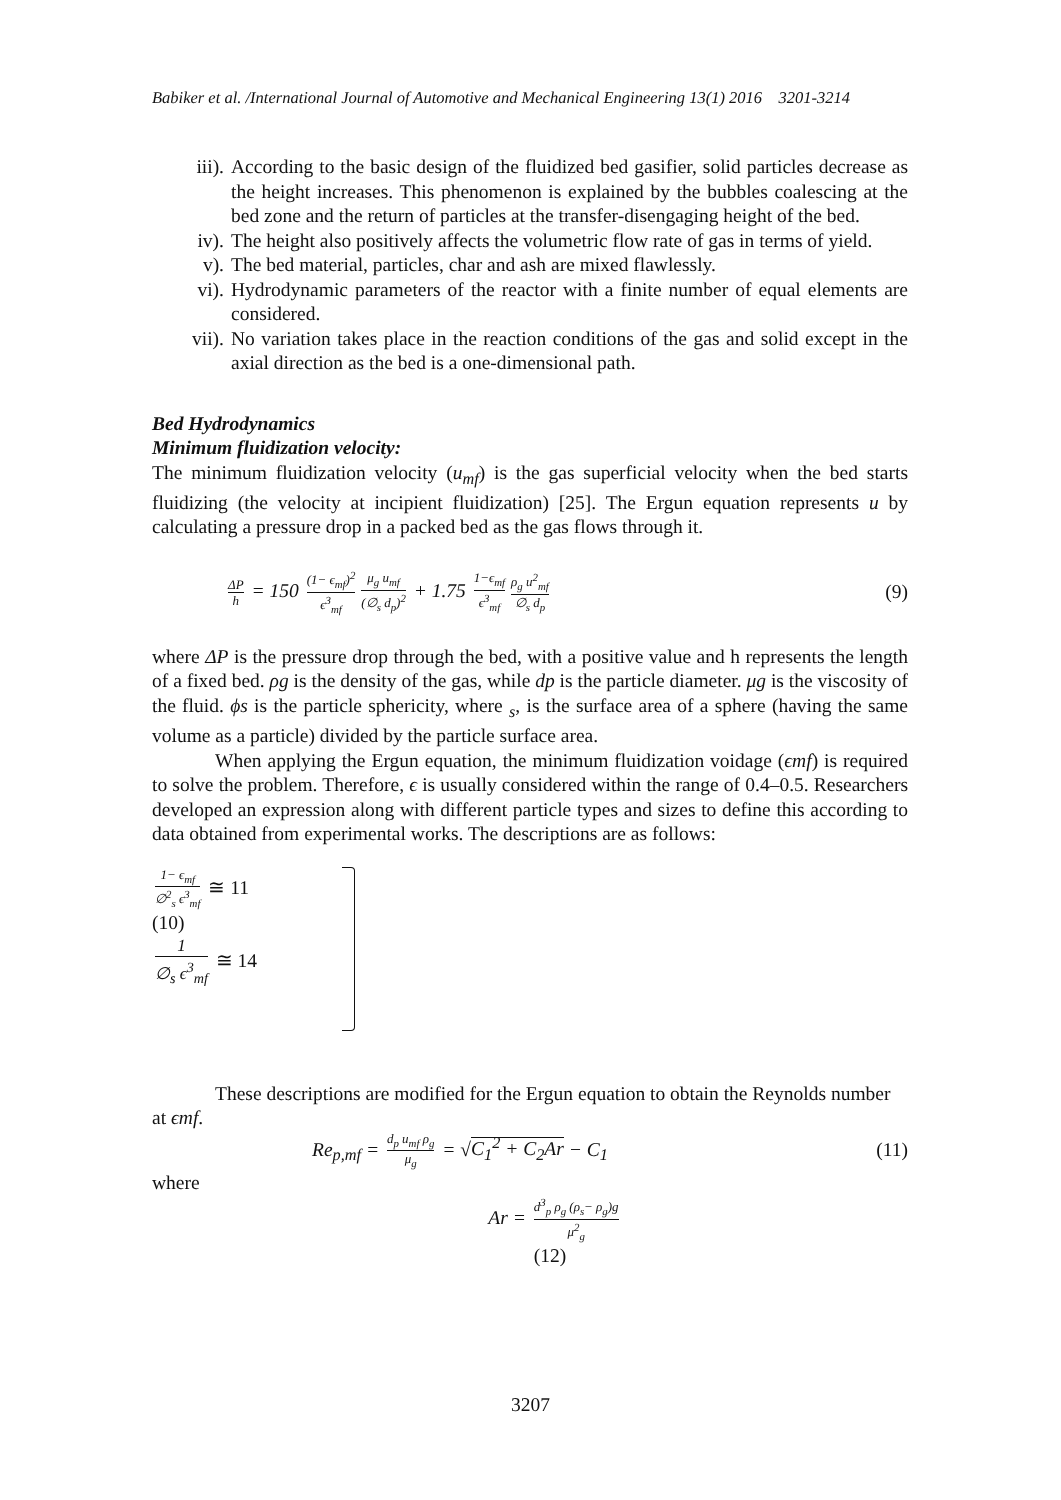Babiker et al. /International Journal of Automotive and Mechanical Engineering 13(1) 2016 3201-3214
iii). According to the basic design of the fluidized bed gasifier, solid particles decrease as the height increases. This phenomenon is explained by the bubbles coalescing at the bed zone and the return of particles at the transfer-disengaging height of the bed.
iv). The height also positively affects the volumetric flow rate of gas in terms of yield.
v). The bed material, particles, char and ash are mixed flawlessly.
vi). Hydrodynamic parameters of the reactor with a finite number of equal elements are considered.
vii). No variation takes place in the reaction conditions of the gas and solid except in the axial direction as the bed is a one-dimensional path.
Bed Hydrodynamics
Minimum fluidization velocity:
The minimum fluidization velocity (u<sub>mf</sub>) is the gas superficial velocity when the bed starts fluidizing (the velocity at incipient fluidization) [25]. The Ergun equation represents u by calculating a pressure drop in a packed bed as the gas flows through it.
ΔP h = 150 (1− ϵ<sub>mf</sub>)<sup>2</sup> ϵ<sup>3</sup><sub>mf</sub> μ<sub>g</sub> u<sub>mf</sub> (∅<sub>s</sub> d<sub>p</sub>)<sup>2</sup> + 1.75 1−ϵ<sub>mf</sub> ϵ<sup>3</sup><sub>mf</sub> ρ<sub>g</sub> u<sup>2</sup><sub>mf</sub> ∅<sub>s</sub> d<sub>p</sub>
(9)
where ΔP is the pressure drop through the bed, with a positive value and h represents the length of a fixed bed. ρg is the density of the gas, while dp is the particle diameter. μg is the viscosity of the fluid. ϕs is the particle sphericity, where <sub>s</sub>, is the surface area of a sphere (having the same volume as a particle) divided by the particle surface area.
When applying the Ergun equation, the minimum fluidization voidage (ϵmf) is required to solve the problem. Therefore, ϵ is usually considered within the range of 0.4–0.5. Researchers developed an expression along with different particle types and sizes to define this according to data obtained from experimental works. The descriptions are as follows:
1− ϵ<sub>mf</sub> ∅<sup>2</sup><sub>s</sub> ϵ<sup>3</sup><sub>mf</sub> ≅ 11
(10)
1 ∅<sub>s</sub> ϵ<sup>3</sup><sub>mf</sub> ≅ 14
These descriptions are modified for the Ergun equation to obtain the Reynolds number at ϵmf.
Re<sub>p,mf</sub> = d<sub>p</sub> u<sub>mf</sub> ρ<sub>g</sub> μ<sub>g</sub> = √C<sub>1</sub><sup>2</sup> + C<sub>2</sub>Ar − C<sub>1</sub>
(11)
where
Ar = d<sup>3</sup><sub>p</sub> ρ<sub>g</sub> (ρ<sub>s</sub>− ρ<sub>g</sub>)g μ<sup>2</sup><sub>g</sub>
(12)
3207